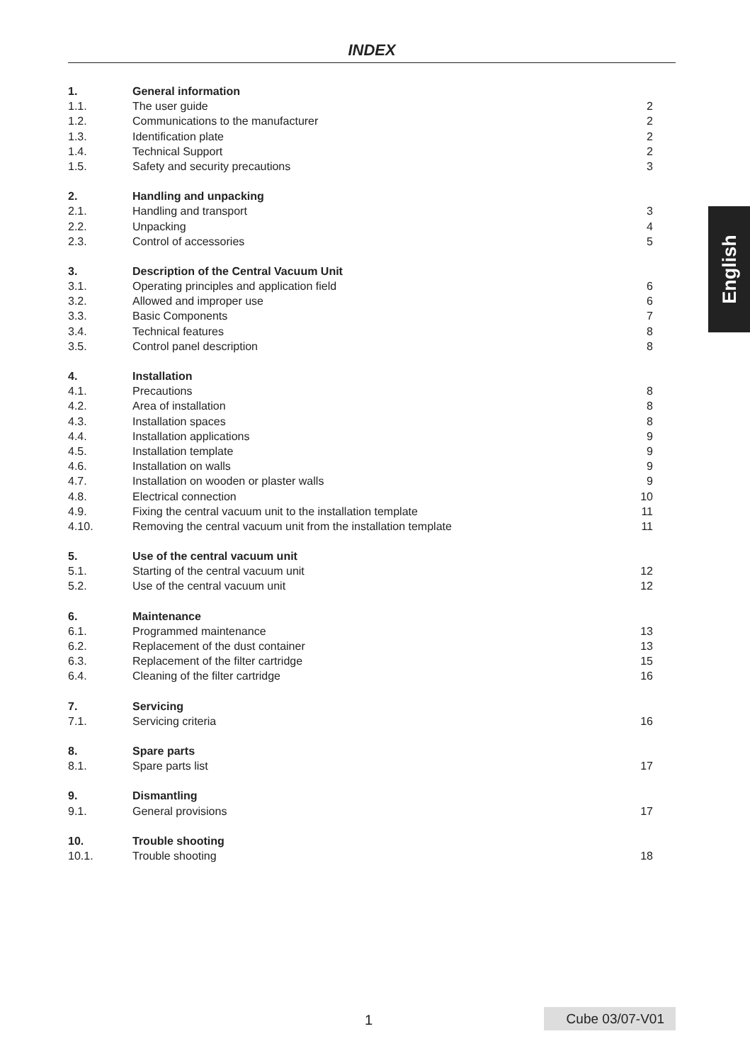INDEX
| 1. | General information | |
| 1.1. | The user guide | 2 |
| 1.2. | Communications to the manufacturer | 2 |
| 1.3. | Identification plate | 2 |
| 1.4. | Technical Support | 2 |
| 1.5. | Safety and security precautions | 3 |
| 2. | Handling and unpacking | |
| 2.1. | Handling and transport | 3 |
| 2.2. | Unpacking | 4 |
| 2.3. | Control of accessories | 5 |
| 3. | Description of the Central Vacuum Unit | |
| 3.1. | Operating principles and application field | 6 |
| 3.2. | Allowed and improper use | 6 |
| 3.3. | Basic Components | 7 |
| 3.4. | Technical features | 8 |
| 3.5. | Control panel description | 8 |
| 4. | Installation | |
| 4.1. | Precautions | 8 |
| 4.2. | Area of installation | 8 |
| 4.3. | Installation spaces | 8 |
| 4.4. | Installation applications | 9 |
| 4.5. | Installation template | 9 |
| 4.6. | Installation on walls | 9 |
| 4.7. | Installation on wooden or plaster walls | 9 |
| 4.8. | Electrical connection | 10 |
| 4.9. | Fixing the central vacuum unit to the installation template | 11 |
| 4.10. | Removing the central vacuum unit from the installation template | 11 |
| 5. | Use of the central vacuum unit | |
| 5.1. | Starting of the central vacuum unit | 12 |
| 5.2. | Use of the central vacuum unit | 12 |
| 6. | Maintenance | |
| 6.1. | Programmed maintenance | 13 |
| 6.2. | Replacement of the dust container | 13 |
| 6.3. | Replacement of the filter cartridge | 15 |
| 6.4. | Cleaning of the filter cartridge | 16 |
| 7. | Servicing | |
| 7.1. | Servicing criteria | 16 |
| 8. | Spare parts | |
| 8.1. | Spare parts list | 17 |
| 9. | Dismantling | |
| 9.1. | General provisions | 17 |
| 10. | Trouble shooting | |
| 10.1. | Trouble shooting | 18 |
English
1 Cube 03/07-V01